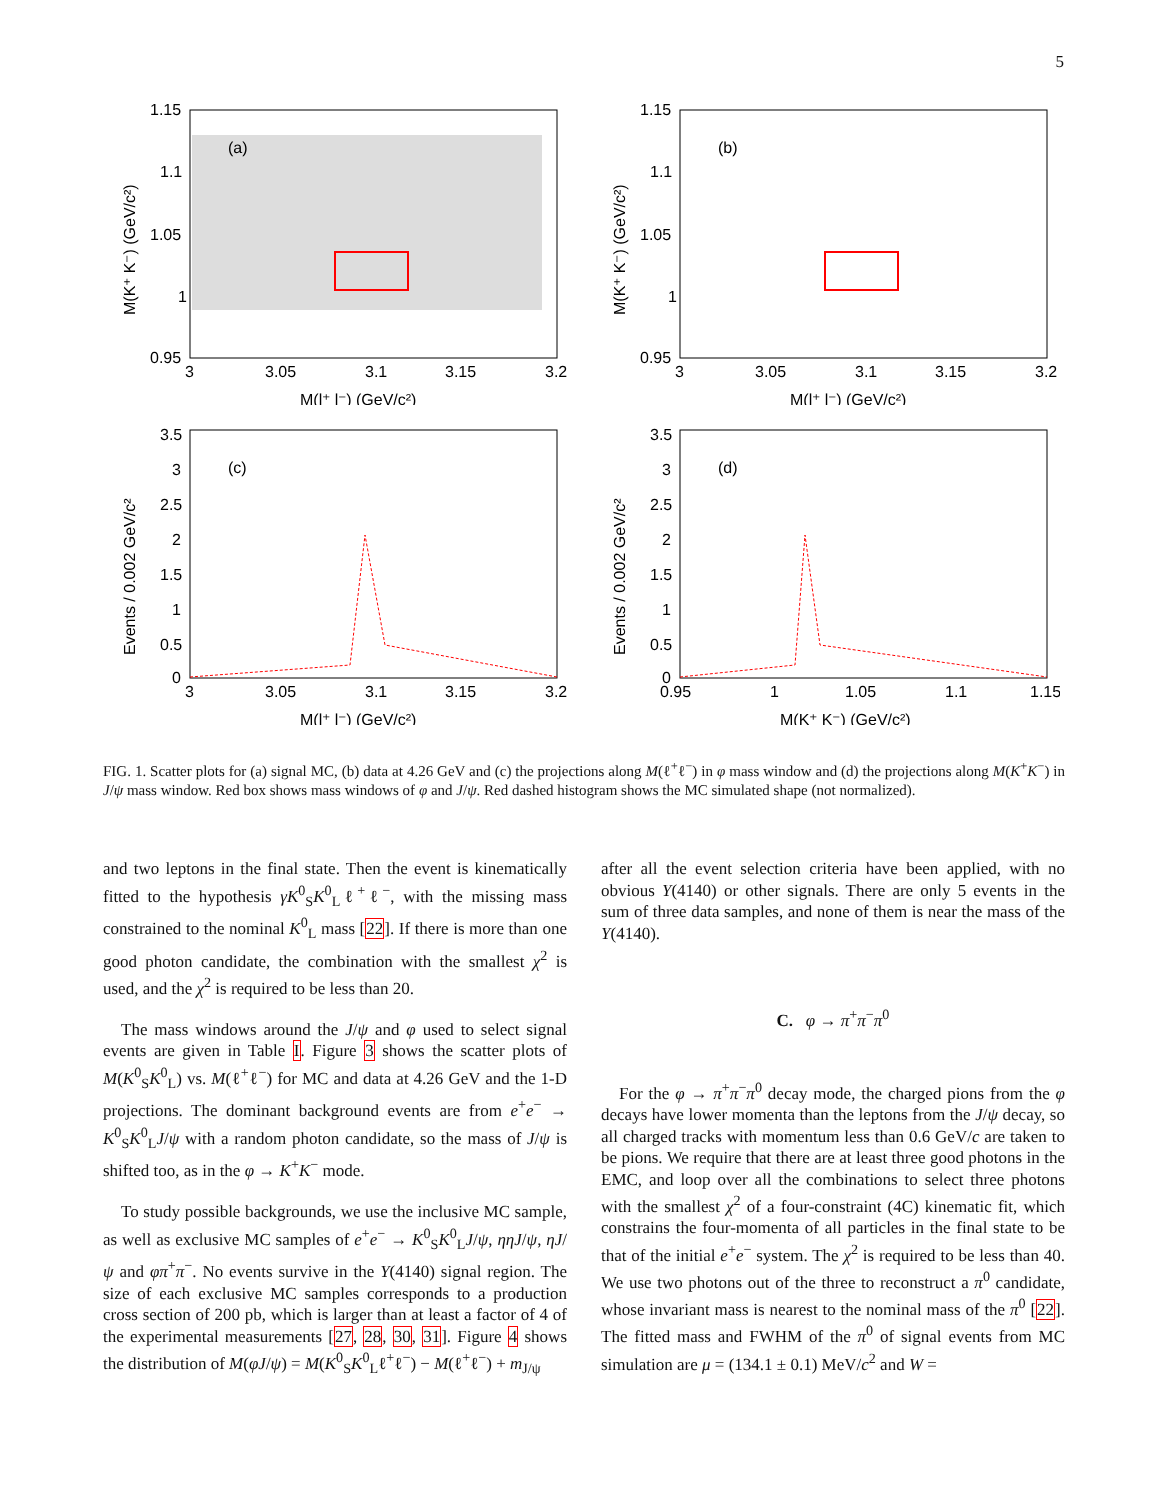5
(a)
1.15
1.1
1.05
1
0.95
3
3.05
3.1
3.15
3.2
M(l⁺ l⁻) (GeV/c²)
M(K⁺ K⁻) (GeV/c²)
(b)
1.15
1.1
1.05
1
0.95
3
3.05
3.1
3.15
3.2
M(l⁺ l⁻) (GeV/c²)
M(K⁺ K⁻) (GeV/c²)
(c)
3.5
3
2.5
2
1.5
1
0.5
0
3
3.05
3.1
3.15
3.2
M(l⁺ l⁻) (GeV/c²)
Events / 0.002 GeV/c²
(d)
3.5
3
2.5
2
1.5
1
0.5
0
0.95
1
1.05
1.1
1.15
M(K⁺ K⁻) (GeV/c²)
Events / 0.002 GeV/c²
FIG. 1. Scatter plots for (a) signal MC, (b) data at 4.26 GeV and (c) the projections along M(ℓ<sup>+</sup>ℓ<sup>−</sup>) in φ mass window and (d) the projections along M(K<sup>+</sup>K<sup>−</sup>) in J/ψ mass window. Red box shows mass windows of φ and J/ψ. Red dashed histogram shows the MC simulated shape (not normalized).
and two leptons in the final state. Then the event is kinematically fitted to the hypothesis γK<sup>0</sup><sub>S</sub>K<sup>0</sup><sub>L</sub>ℓ<sup>+</sup>ℓ<sup>−</sup>, with the missing mass constrained to the nominal K<sup>0</sup><sub>L</sub> mass [22]. If there is more than one good photon candidate, the combination with the smallest χ<sup>2</sup> is used, and the χ<sup>2</sup> is required to be less than 20.
The mass windows around the J/ψ and φ used to select signal events are given in Table I. Figure 3 shows the scatter plots of M(K<sup>0</sup><sub>S</sub>K<sup>0</sup><sub>L</sub>) vs. M(ℓ<sup>+</sup>ℓ<sup>−</sup>) for MC and data at 4.26 GeV and the 1-D projections. The dominant background events are from e<sup>+</sup>e<sup>−</sup> → K<sup>0</sup><sub>S</sub>K<sup>0</sup><sub>L</sub>J/ψ with a random photon candidate, so the mass of J/ψ is shifted too, as in the φ → K<sup>+</sup>K<sup>−</sup> mode.
To study possible backgrounds, we use the inclusive MC sample, as well as exclusive MC samples of e<sup>+</sup>e<sup>−</sup> → K<sup>0</sup><sub>S</sub>K<sup>0</sup><sub>L</sub>J/ψ, ηηJ/ψ, ηJ/ψ and φπ<sup>+</sup>π<sup>−</sup>. No events survive in the Y(4140) signal region. The size of each exclusive MC samples corresponds to a production cross section of 200 pb, which is larger than at least a factor of 4 of the experimental measurements [27, 28, 30, 31]. Figure 4 shows the distribution of M(φJ/ψ) = M(K<sup>0</sup><sub>S</sub>K<sup>0</sup><sub>L</sub>ℓ<sup>+</sup>ℓ<sup>−</sup>) − M(ℓ<sup>+</sup>ℓ<sup>−</sup>) + m<sub>J/ψ</sub>
after all the event selection criteria have been applied, with no obvious Y(4140) or other signals. There are only 5 events in the sum of three data samples, and none of them is near the mass of the Y(4140).
C. φ → π<sup>+</sup>π<sup>−</sup>π<sup>0</sup>
For the φ → π<sup>+</sup>π<sup>−</sup>π<sup>0</sup> decay mode, the charged pions from the φ decays have lower momenta than the leptons from the J/ψ decay, so all charged tracks with momentum less than 0.6 GeV/c are taken to be pions. We require that there are at least three good photons in the EMC, and loop over all the combinations to select three photons with the smallest χ<sup>2</sup> of a four-constraint (4C) kinematic fit, which constrains the four-momenta of all particles in the final state to be that of the initial e<sup>+</sup>e<sup>−</sup> system. The χ<sup>2</sup> is required to be less than 40. We use two photons out of the three to reconstruct a π<sup>0</sup> candidate, whose invariant mass is nearest to the nominal mass of the π<sup>0</sup> [22]. The fitted mass and FWHM of the π<sup>0</sup> of signal events from MC simulation are μ = (134.1 ± 0.1) MeV/c<sup>2</sup> and W =